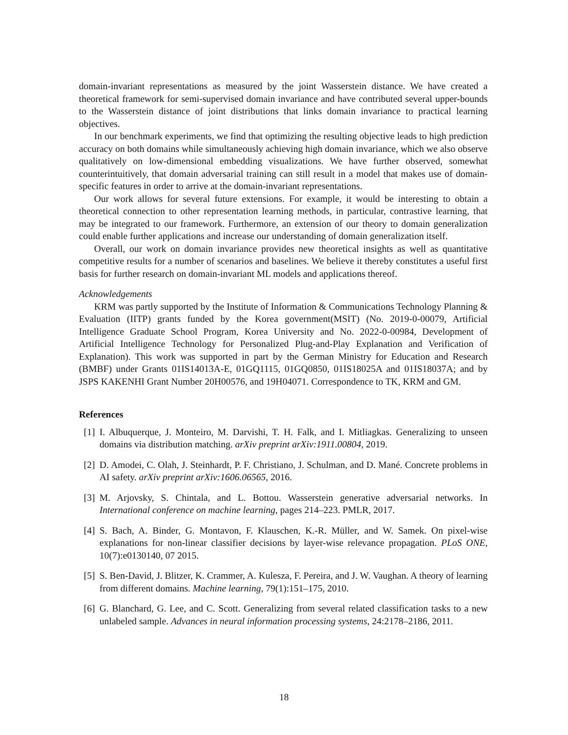domain-invariant representations as measured by the joint Wasserstein distance. We have created a theoretical framework for semi-supervised domain invariance and have contributed several upper-bounds to the Wasserstein distance of joint distributions that links domain invariance to practical learning objectives.
In our benchmark experiments, we find that optimizing the resulting objective leads to high prediction accuracy on both domains while simultaneously achieving high domain invariance, which we also observe qualitatively on low-dimensional embedding visualizations. We have further observed, somewhat counterintuitively, that domain adversarial training can still result in a model that makes use of domain-specific features in order to arrive at the domain-invariant representations.
Our work allows for several future extensions. For example, it would be interesting to obtain a theoretical connection to other representation learning methods, in particular, contrastive learning, that may be integrated to our framework. Furthermore, an extension of our theory to domain generalization could enable further applications and increase our understanding of domain generalization itself.
Overall, our work on domain invariance provides new theoretical insights as well as quantitative competitive results for a number of scenarios and baselines. We believe it thereby constitutes a useful first basis for further research on domain-invariant ML models and applications thereof.
Acknowledgements
KRM was partly supported by the Institute of Information & Communications Technology Planning & Evaluation (IITP) grants funded by the Korea government(MSIT) (No. 2019-0-00079, Artificial Intelligence Graduate School Program, Korea University and No. 2022-0-00984, Development of Artificial Intelligence Technology for Personalized Plug-and-Play Explanation and Verification of Explanation). This work was supported in part by the German Ministry for Education and Research (BMBF) under Grants 01IS14013A-E, 01GQ1115, 01GQ0850, 01IS18025A and 01IS18037A; and by JSPS KAKENHI Grant Number 20H00576, and 19H04071. Correspondence to TK, KRM and GM.
References
[1] I. Albuquerque, J. Monteiro, M. Darvishi, T. H. Falk, and I. Mitliagkas. Generalizing to unseen domains via distribution matching. arXiv preprint arXiv:1911.00804, 2019.
[2] D. Amodei, C. Olah, J. Steinhardt, P. F. Christiano, J. Schulman, and D. Mané. Concrete problems in AI safety. arXiv preprint arXiv:1606.06565, 2016.
[3] M. Arjovsky, S. Chintala, and L. Bottou. Wasserstein generative adversarial networks. In International conference on machine learning, pages 214–223. PMLR, 2017.
[4] S. Bach, A. Binder, G. Montavon, F. Klauschen, K.-R. Müller, and W. Samek. On pixel-wise explanations for non-linear classifier decisions by layer-wise relevance propagation. PLoS ONE, 10(7):e0130140, 07 2015.
[5] S. Ben-David, J. Blitzer, K. Crammer, A. Kulesza, F. Pereira, and J. W. Vaughan. A theory of learning from different domains. Machine learning, 79(1):151–175, 2010.
[6] G. Blanchard, G. Lee, and C. Scott. Generalizing from several related classification tasks to a new unlabeled sample. Advances in neural information processing systems, 24:2178–2186, 2011.
18